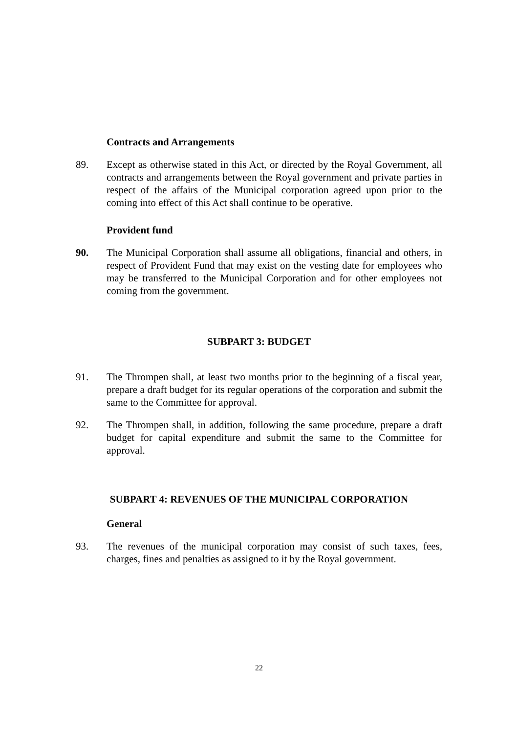Contracts and Arrangements
89. Except as otherwise stated in this Act, or directed by the Royal Government, all contracts and arrangements between the Royal government and private parties in respect of the affairs of the Municipal corporation agreed upon prior to the coming into effect of this Act shall continue to be operative.
Provident fund
90. The Municipal Corporation shall assume all obligations, financial and others, in respect of Provident Fund that may exist on the vesting date for employees who may be transferred to the Municipal Corporation and for other employees not coming from the government.
SUBPART 3: BUDGET
91. The Thrompen shall, at least two months prior to the beginning of a fiscal year, prepare a draft budget for its regular operations of the corporation and submit the same to the Committee for approval.
92. The Thrompen shall, in addition, following the same procedure, prepare a draft budget for capital expenditure and submit the same to the Committee for approval.
SUBPART 4: REVENUES OF THE MUNICIPAL CORPORATION
General
93. The revenues of the municipal corporation may consist of such taxes, fees, charges, fines and penalties as assigned to it by the Royal government.
22